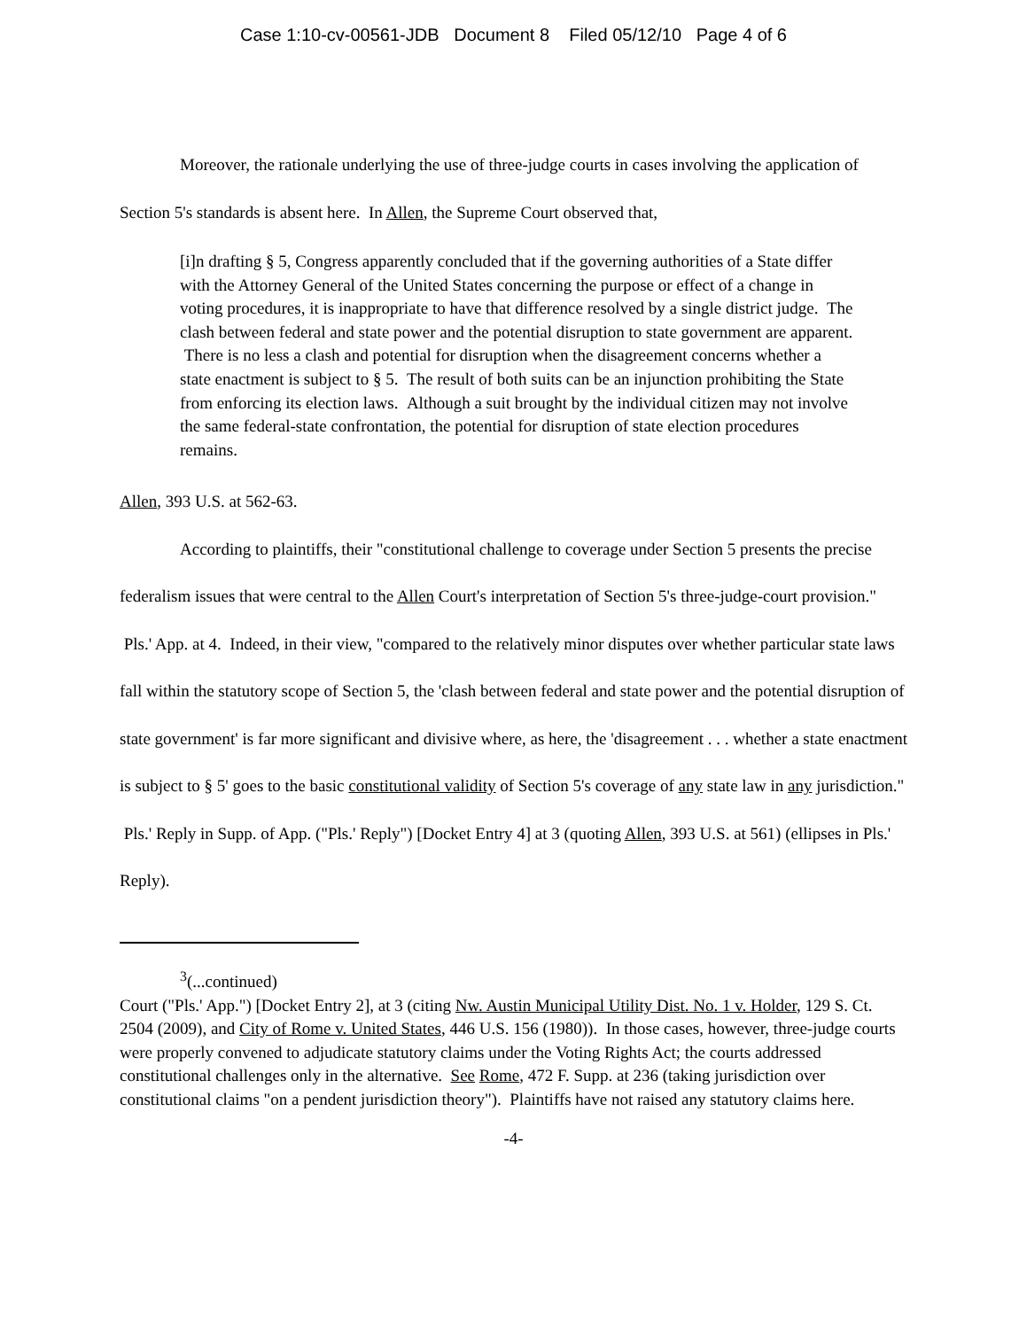Case 1:10-cv-00561-JDB Document 8 Filed 05/12/10 Page 4 of 6
Moreover, the rationale underlying the use of three-judge courts in cases involving the application of Section 5's standards is absent here. In Allen, the Supreme Court observed that,
[i]n drafting § 5, Congress apparently concluded that if the governing authorities of a State differ with the Attorney General of the United States concerning the purpose or effect of a change in voting procedures, it is inappropriate to have that difference resolved by a single district judge. The clash between federal and state power and the potential disruption to state government are apparent. There is no less a clash and potential for disruption when the disagreement concerns whether a state enactment is subject to § 5. The result of both suits can be an injunction prohibiting the State from enforcing its election laws. Although a suit brought by the individual citizen may not involve the same federal-state confrontation, the potential for disruption of state election procedures remains.
Allen, 393 U.S. at 562-63.
According to plaintiffs, their "constitutional challenge to coverage under Section 5 presents the precise federalism issues that were central to the Allen Court's interpretation of Section 5's three-judge-court provision." Pls.' App. at 4. Indeed, in their view, "compared to the relatively minor disputes over whether particular state laws fall within the statutory scope of Section 5, the 'clash between federal and state power and the potential disruption of state government' is far more significant and divisive where, as here, the 'disagreement . . . whether a state enactment is subject to § 5' goes to the basic constitutional validity of Section 5's coverage of any state law in any jurisdiction." Pls.' Reply in Supp. of App. ("Pls.' Reply") [Docket Entry 4] at 3 (quoting Allen, 393 U.S. at 561) (ellipses in Pls.' Reply).
<sup>3</sup> (...continued)
Court ("Pls.' App.") [Docket Entry 2], at 3 (citing Nw. Austin Municipal Utility Dist. No. 1 v. Holder, 129 S. Ct. 2504 (2009), and City of Rome v. United States, 446 U.S. 156 (1980)). In those cases, however, three-judge courts were properly convened to adjudicate statutory claims under the Voting Rights Act; the courts addressed constitutional challenges only in the alternative. See Rome, 472 F. Supp. at 236 (taking jurisdiction over constitutional claims "on a pendent jurisdiction theory"). Plaintiffs have not raised any statutory claims here.
-4-